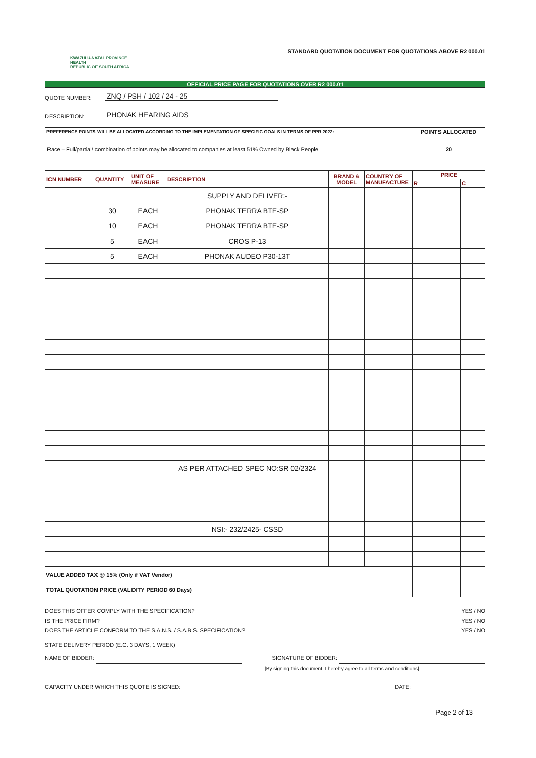KWAZULU-NATAL PROVINCE
HEALTH
REPUBLIC OF SOUTH AFRICA
STANDARD QUOTATION DOCUMENT FOR QUOTATIONS ABOVE R2 000.01
OFFICIAL PRICE PAGE FOR QUOTATIONS OVER R2 000.01
QUOTE NUMBER: ZNQ / PSH / 102 / 24 - 25
DESCRIPTION: PHONAK HEARING AIDS
| PREFERENCE POINTS WILL BE ALLOCATED ACCORDING TO THE IMPLEMENTATION OF SPECIFIC GOALS IN TERMS OF PPR 2022: | POINTS ALLOCATED |
| --- | --- |
| Race – Full/partial/ combination of points may be allocated to companies at least 51% Owned by Black People | 20 |
| ICN NUMBER | QUANTITY | UNIT OF MEASURE | DESCRIPTION | BRAND & MODEL | COUNTRY OF MANUFACTURE | PRICE | |
| --- | --- | --- | --- | --- | --- | --- | --- |
| | | | | | | R | C |
| | | | SUPPLY AND DELIVER:- | | | | |
| | 30 | EACH | PHONAK TERRA BTE-SP | | | | |
| | 10 | EACH | PHONAK TERRA BTE-SP | | | | |
| | 5 | EACH | CROS P-13 | | | | |
| | 5 | EACH | PHONAK AUDEO P30-13T | | | | |
| | | | AS PER ATTACHED SPEC NO:SR 02/2324 | | | | |
| | | | NSI:- 232/2425- CSSD | | | | |
| VALUE ADDED TAX @ 15% (Only if VAT Vendor) | | | | | | | |
| TOTAL QUOTATION PRICE (VALIDITY PERIOD 60 Days) | | | | | | | |
DOES THIS OFFER COMPLY WITH THE SPECIFICATION? YES / NO
IS THE PRICE FIRM? YES / NO
DOES THE ARTICLE CONFORM TO THE S.A.N.S. / S.A.B.S. SPECIFICATION? YES / NO
STATE DELIVERY PERIOD (E.G. 3 DAYS, 1 WEEK)
NAME OF BIDDER: SIGNATURE OF BIDDER:
[By signing this document, I hereby agree to all terms and conditions]
CAPACITY UNDER WHICH THIS QUOTE IS SIGNED: DATE:
Page 2 of 13